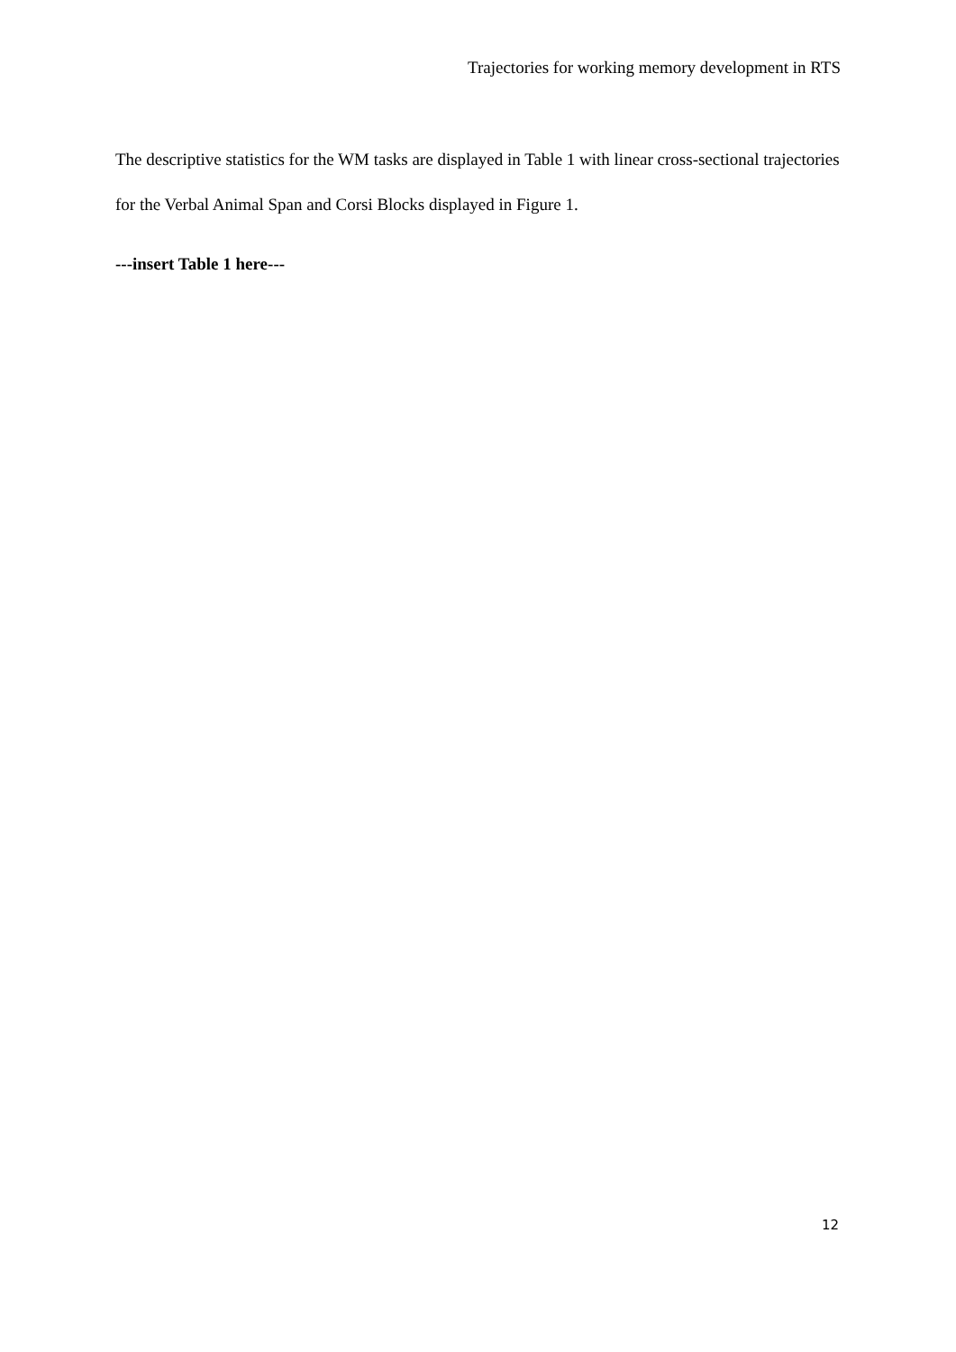Trajectories for working memory development in RTS
The descriptive statistics for the WM tasks are displayed in Table 1 with linear cross-sectional trajectories for the Verbal Animal Span and Corsi Blocks displayed in Figure 1.
---insert Table 1 here---
12